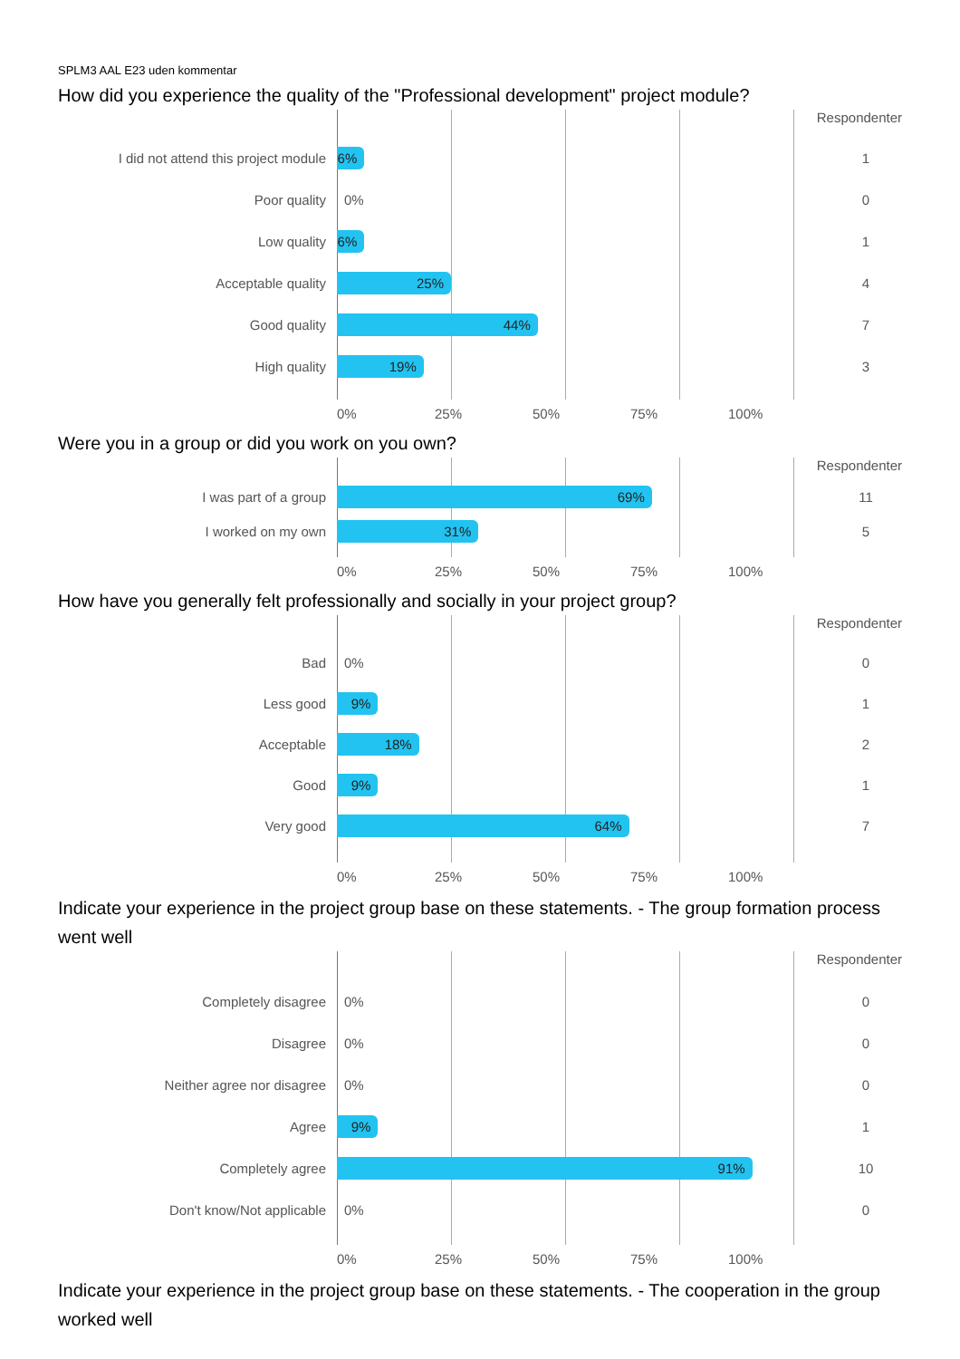SPLM3 AAL E23 uden kommentar
How did you experience the quality of the "Professional development" project module?
Respondenter
I did not attend this project module
6%
1
Poor quality
0%
0
Low quality
6%
1
Acceptable quality
25%
4
Good quality
44%
7
High quality
19%
3
0% 25% 50% 75% 100%
Were you in a group or did you work on you own?
Respondenter
I was part of a group
69%
11
I worked on my own
31%
5
0% 25% 50% 75% 100%
How have you generally felt professionally and socially in your project group?
Respondenter
Bad
0%
0
Less good
9%
1
Acceptable
18%
2
Good
9%
1
Very good
64%
7
0% 25% 50% 75% 100%
Indicate your experience in the project group base on these statements. - The group formation process went well
Respondenter
Completely disagree
0%
0
Disagree
0%
0
Neither agree nor disagree
0%
0
Agree
9%
1
Completely agree
91%
10
Don't know/Not applicable
0%
0
0% 25% 50% 75% 100%
Indicate your experience in the project group base on these statements. - The cooperation in the group worked well